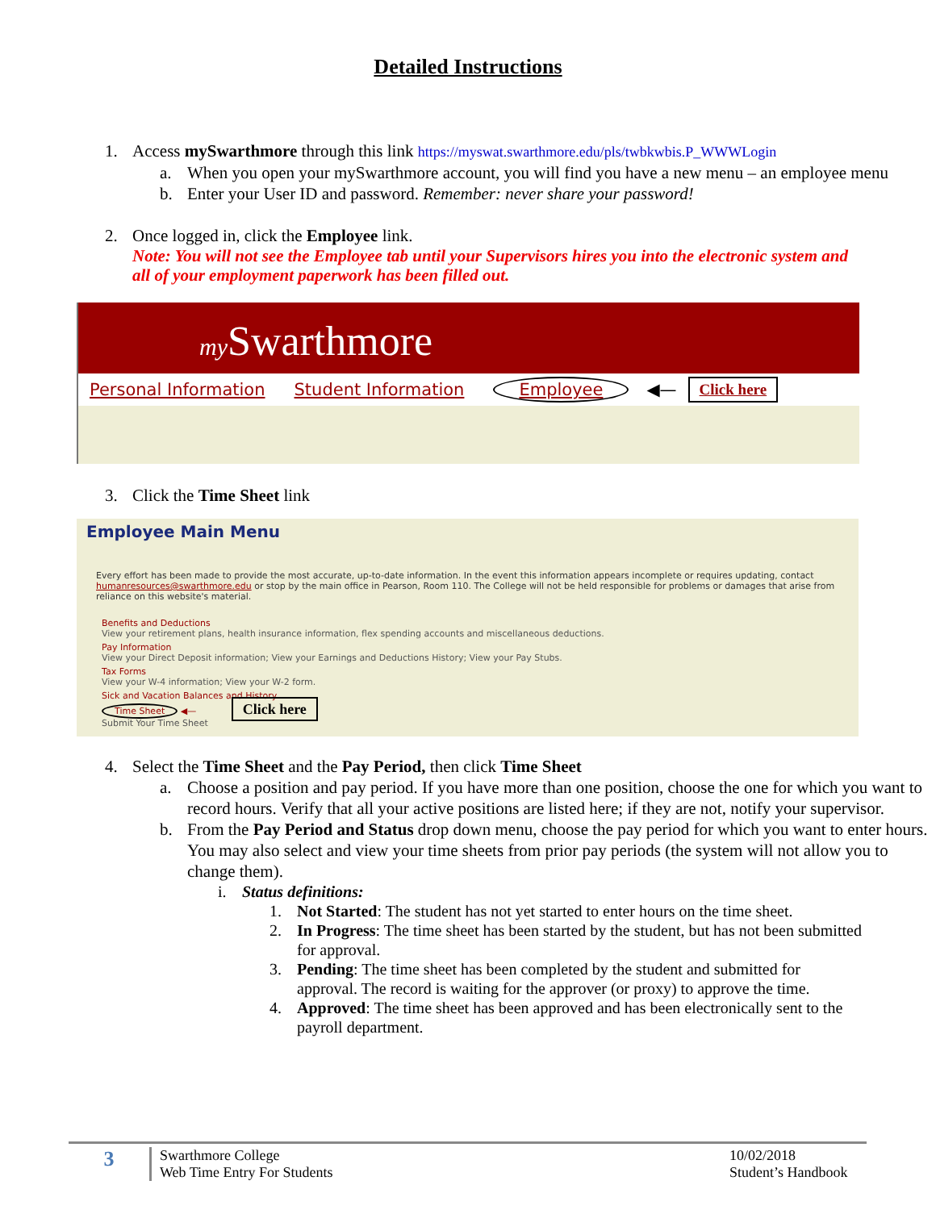Detailed Instructions
1. Access mySwarthmore through this link https://myswat.swarthmore.edu/pls/twbkwbis.P_WWWLogin
a. When you open your mySwarthmore account, you will find you have a new menu – an employee menu
b. Enter your User ID and password. Remember: never share your password!
2. Once logged in, click the Employee link.
Note: You will not see the Employee tab until your Supervisors hires you into the electronic system and all of your employment paperwork has been filled out.
my Swarthmore
Personal Information Student Information Employee ◀— Click here
3. Click the Time Sheet link
Employee Main Menu
Every effort has been made to provide the most accurate, up-to-date information. In the event this information appears incomplete or requires updating, contact humanresources@swarthmore.edu or stop by the main office in Pearson, Room 110. The College will not be held responsible for problems or damages that arise from reliance on this website's material.
Benefits and Deductions
View your retirement plans, health insurance information, flex spending accounts and miscellaneous deductions.
Pay Information
View your Direct Deposit information; View your Earnings and Deductions History; View your Pay Stubs.
Tax Forms
View your W-4 information; View your W-2 form.
Sick and Vacation Balances and History
Time Sheet ◀— Click here
Submit Your Time Sheet
4. Select the Time Sheet and the Pay Period, then click Time Sheet
a. Choose a position and pay period. If you have more than one position, choose the one for which you want to record hours. Verify that all your active positions are listed here; if they are not, notify your supervisor.
b. From the Pay Period and Status drop down menu, choose the pay period for which you want to enter hours. You may also select and view your time sheets from prior pay periods (the system will not allow you to change them).
i. Status definitions:
1. Not Started: The student has not yet started to enter hours on the time sheet.
2. In Progress: The time sheet has been started by the student, but has not been submitted for approval.
3. Pending: The time sheet has been completed by the student and submitted for approval. The record is waiting for the approver (or proxy) to approve the time.
4. Approved: The time sheet has been approved and has been electronically sent to the payroll department.
3
Swarthmore College
Web Time Entry For Students
10/02/2018
Student’s Handbook